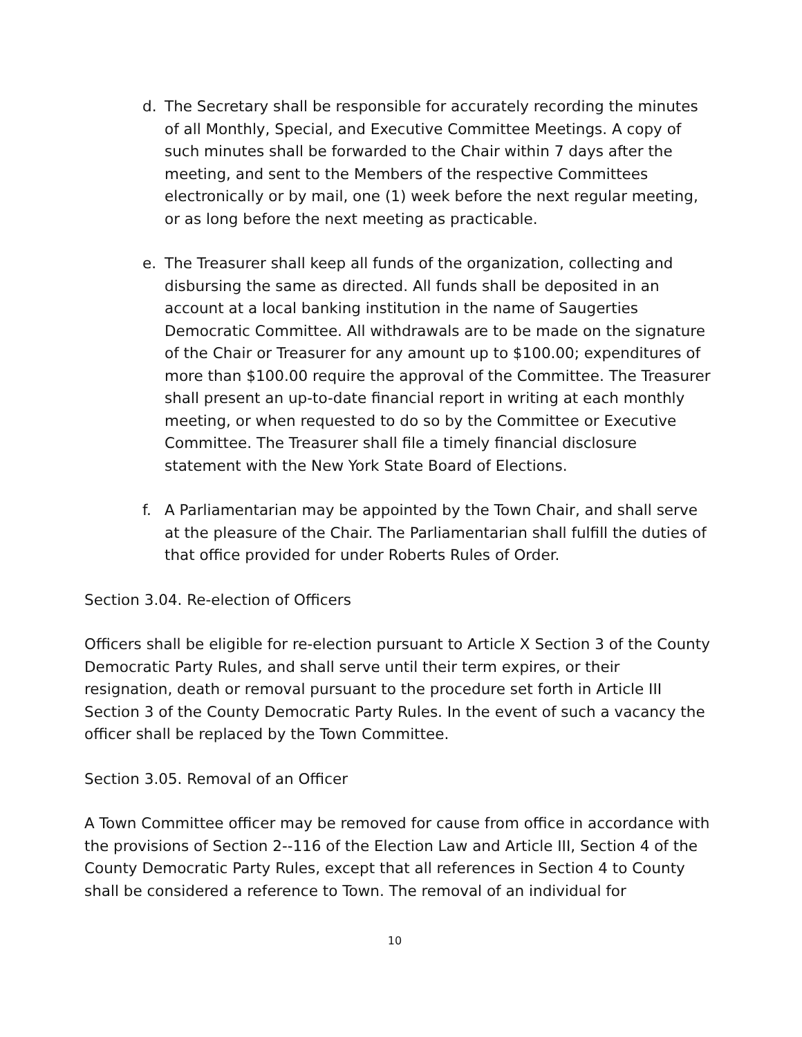d. The Secretary shall be responsible for accurately recording the minutes of all Monthly, Special, and Executive Committee Meetings. A copy of such minutes shall be forwarded to the Chair within 7 days after the meeting, and sent to the Members of the respective Committees electronically or by mail, one (1) week before the next regular meeting, or as long before the next meeting as practicable.
e. The Treasurer shall keep all funds of the organization, collecting and disbursing the same as directed. All funds shall be deposited in an account at a local banking institution in the name of Saugerties Democratic Committee. All withdrawals are to be made on the signature of the Chair or Treasurer for any amount up to $100.00; expenditures of more than $100.00 require the approval of the Committee. The Treasurer shall present an up-to-date financial report in writing at each monthly meeting, or when requested to do so by the Committee or Executive Committee. The Treasurer shall file a timely financial disclosure statement with the New York State Board of Elections.
f. A Parliamentarian may be appointed by the Town Chair, and shall serve at the pleasure of the Chair. The Parliamentarian shall fulfill the duties of that office provided for under Roberts Rules of Order.
Section 3.04. Re-election of Officers
Officers shall be eligible for re-election pursuant to Article X Section 3 of the County Democratic Party Rules, and shall serve until their term expires, or their resignation, death or removal pursuant to the procedure set forth in Article III Section 3 of the County Democratic Party Rules. In the event of such a vacancy the officer shall be replaced by the Town Committee.
Section 3.05. Removal of an Officer
A Town Committee officer may be removed for cause from office in accordance with the provisions of Section 2--116 of the Election Law and Article III, Section 4 of the County Democratic Party Rules, except that all references in Section 4 to County shall be considered a reference to Town. The removal of an individual for
10